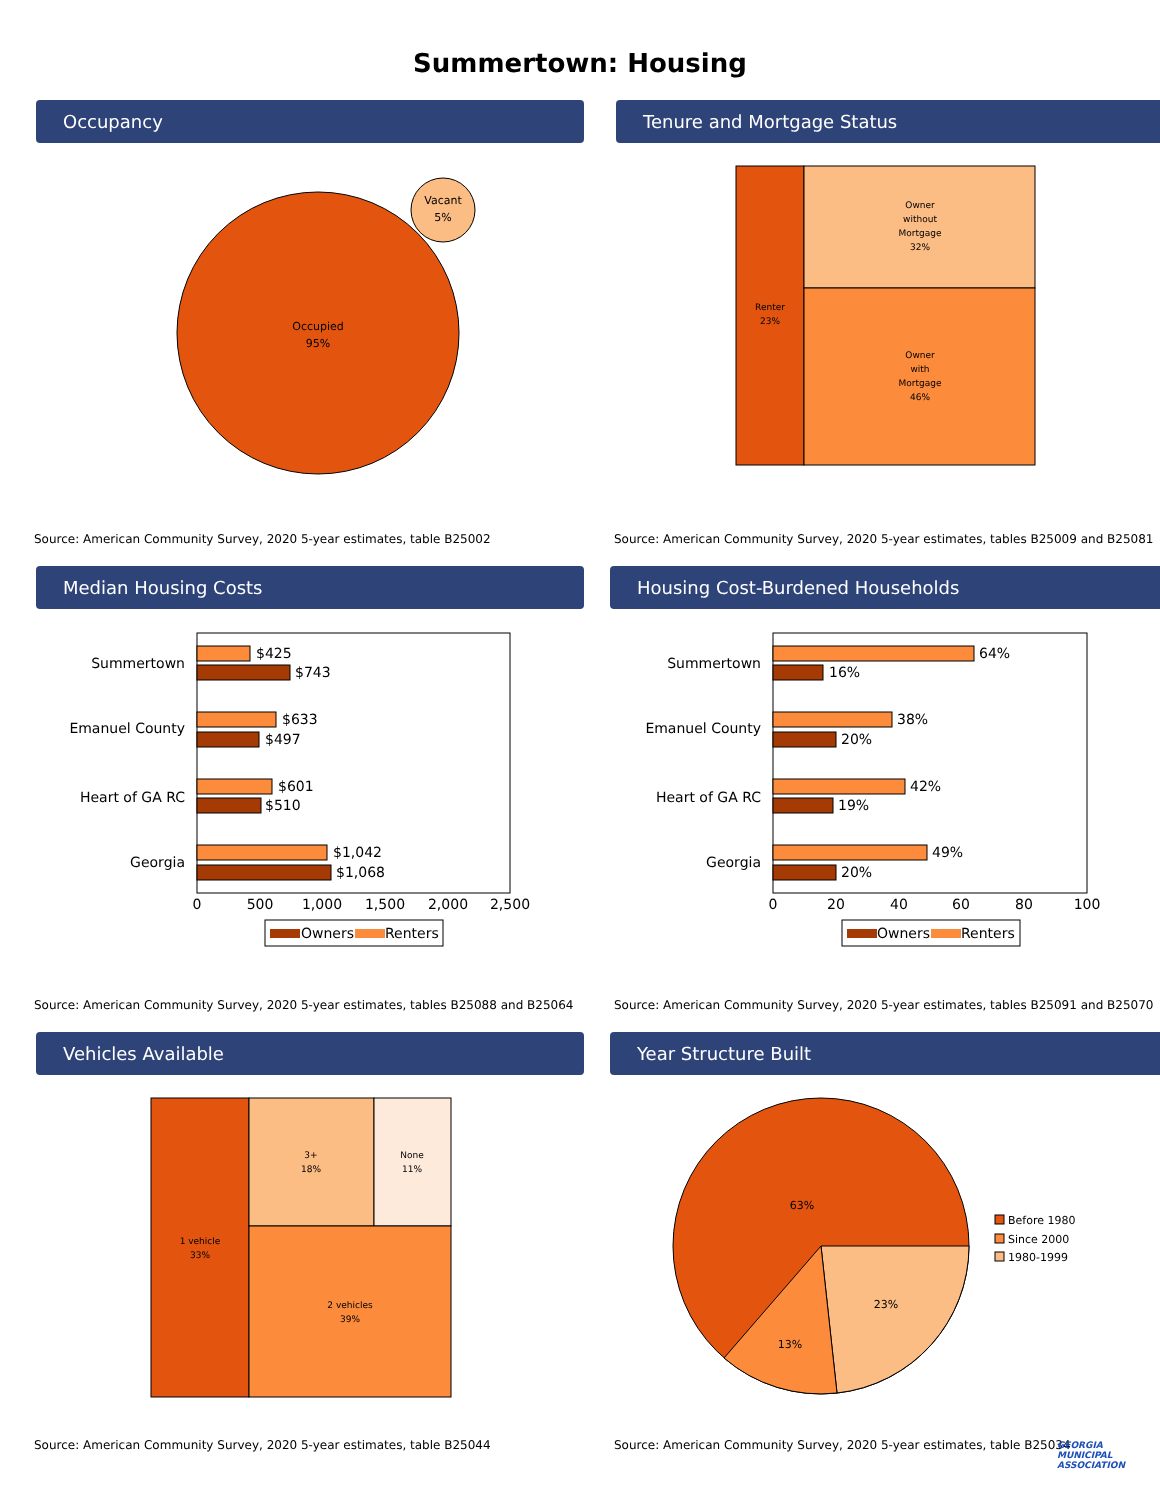Summertown: Housing
Occupancy
Occupied
95%
Vacant
5%
Source: American Community Survey, 2020 5-year estimates, table B25002
Tenure and Mortgage Status
Renter
23%
Owner
without
Mortgage
32%
Owner
with
Mortgage
46%
Source: American Community Survey, 2020 5-year estimates, tables B25009 and B25081
Median Housing Costs
Summertown
Emanuel County
Heart of GA RC
Georgia
$425
$743
$633
$497
$601
$510
$1,042
$1,068
0
500
1,000
1,500
2,000
2,500
Owners
Renters
Source: American Community Survey, 2020 5-year estimates, tables B25088 and B25064
Housing Cost-Burdened Households
Summertown
Emanuel County
Heart of GA RC
Georgia
64%
16%
38%
20%
42%
19%
49%
20%
0
20
40
60
80
100
Owners
Renters
Source: American Community Survey, 2020 5-year estimates, tables B25091 and B25070
Vehicles Available
1 vehicle
33%
3+
18%
None
11%
2 vehicles
39%
Source: American Community Survey, 2020 5-year estimates, table B25044
Year Structure Built
63%
23%
13%
Before 1980
Since 2000
1980-1999
Source: American Community Survey, 2020 5-year estimates, table B25034
GEORGIA
MUNICIPAL
ASSOCIATION